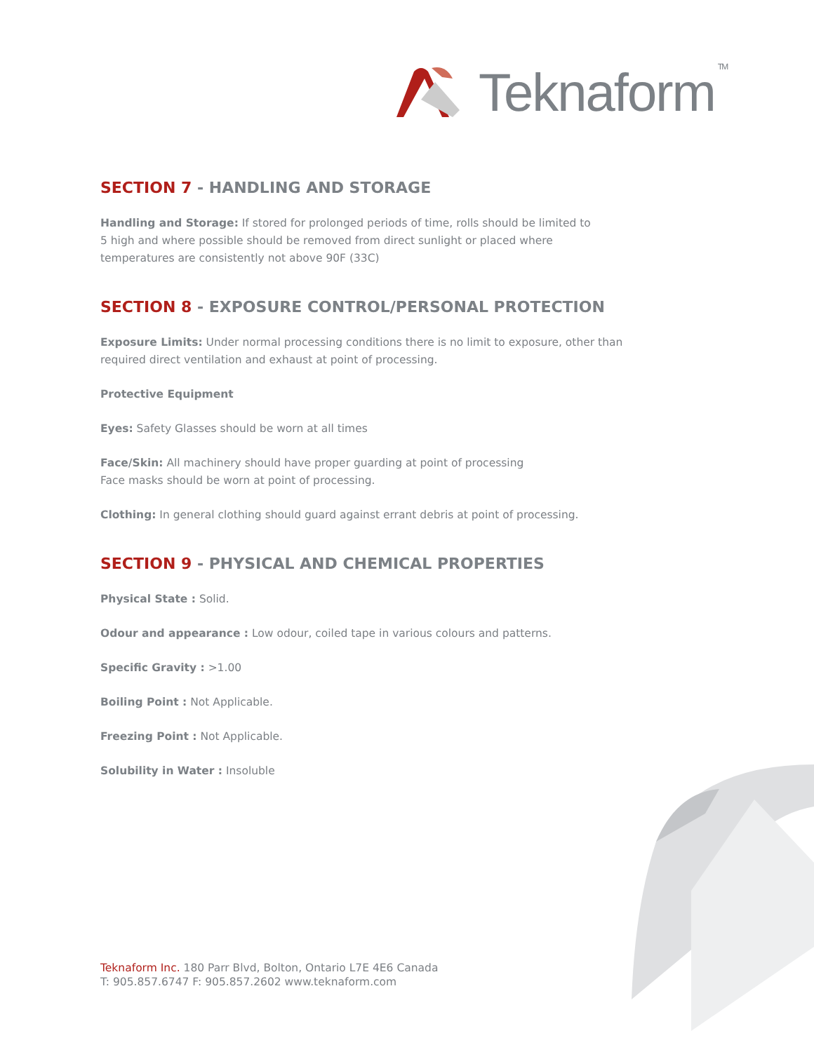Teknaform<sup>TM</sup>
SECTION 7 - HANDLING AND STORAGE
Handling and Storage: If stored for prolonged periods of time, rolls should be limited to
5 high and where possible should be removed from direct sunlight or placed where
temperatures are consistently not above 90F (33C)
SECTION 8 - EXPOSURE CONTROL/PERSONAL PROTECTION
Exposure Limits: Under normal processing conditions there is no limit to exposure, other than
required direct ventilation and exhaust at point of processing.
Protective Equipment
Eyes: Safety Glasses should be worn at all times
Face/Skin: All machinery should have proper guarding at point of processing
Face masks should be worn at point of processing.
Clothing: In general clothing should guard against errant debris at point of processing.
SECTION 9 - PHYSICAL AND CHEMICAL PROPERTIES
Physical State : Solid.
Odour and appearance : Low odour, coiled tape in various colours and patterns.
Specific Gravity : >1.00
Boiling Point : Not Applicable.
Freezing Point : Not Applicable.
Solubility in Water : Insoluble
Teknaform Inc. 180 Parr Blvd, Bolton, Ontario L7E 4E6 Canada
T: 905.857.6747 F: 905.857.2602 www.teknaform.com